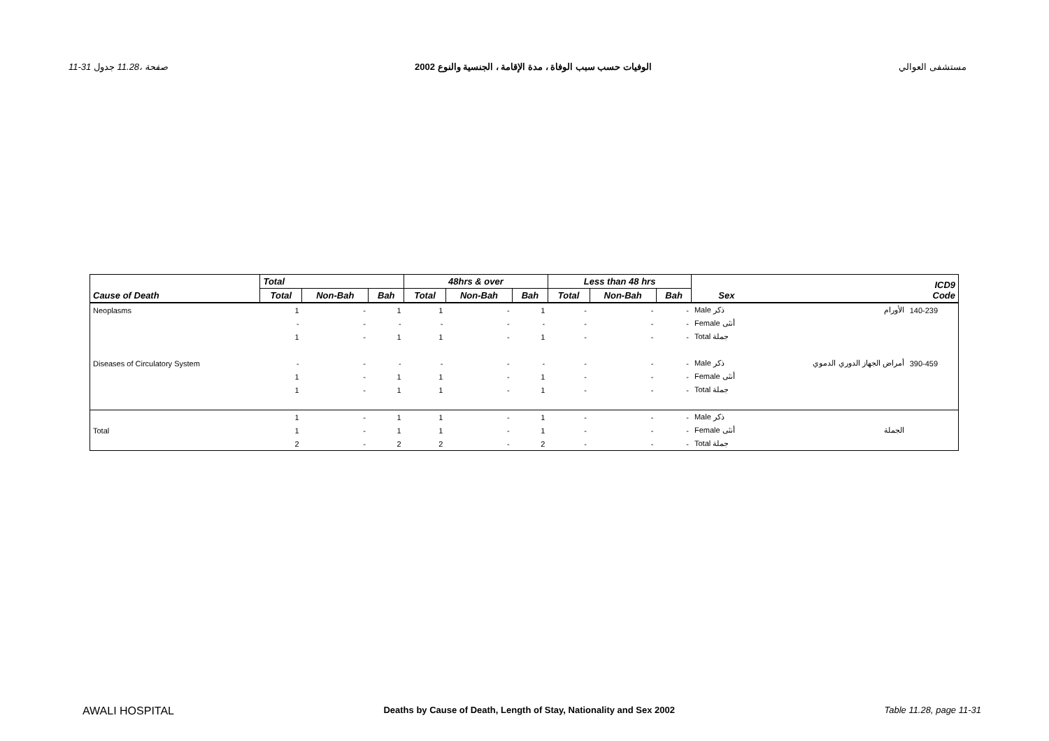11-31 صفحة ،11.28 جدول الوفيات حسب سبب الوفاة ، مدة الإقامة ، الجنسية والنوع 2002 مستشفى العوالي
| Cause of Death | Total | | | 48hrs & over | | | Less than 48 hrs | | | Sex | | ICD9 Code |
| --- | --- | --- | --- | --- | --- | --- | --- | --- | --- | --- | --- | --- |
| | Total | Non-Bah | Bah | Total | Non-Bah | Bah | Total | Non-Bah | Bah | | | |
| Neoplasms | 1 | - | 1 | 1 | - | 1 | - | - | - | Male ذكر | الأورام | 140-239 |
| | - | - | - | - | - | - | - | - | - | Female أنثى | | |
| | 1 | - | 1 | 1 | - | 1 | - | - | - | Total جملة | | |
| Diseases of Circulatory System | - | - | - | - | - | - | - | - | - | Male ذكر | أمراض الجهاز الدوري الدموي | 390-459 |
| | 1 | - | 1 | 1 | - | 1 | - | - | - | Female أنثى | | |
| | 1 | - | 1 | 1 | - | 1 | - | - | - | Total جملة | | |
| | 1 | - | 1 | 1 | - | 1 | - | - | - | Male ذكر | | |
| Total | 1 | - | 1 | 1 | - | 1 | - | - | - | Female أنثى | الجملة | |
| | 2 | - | 2 | 2 | - | 2 | - | - | - | Total جملة | | |
AWALI HOSPITAL Deaths by Cause of Death, Length of Stay, Nationality and Sex 2002 Table 11.28, page 11-31